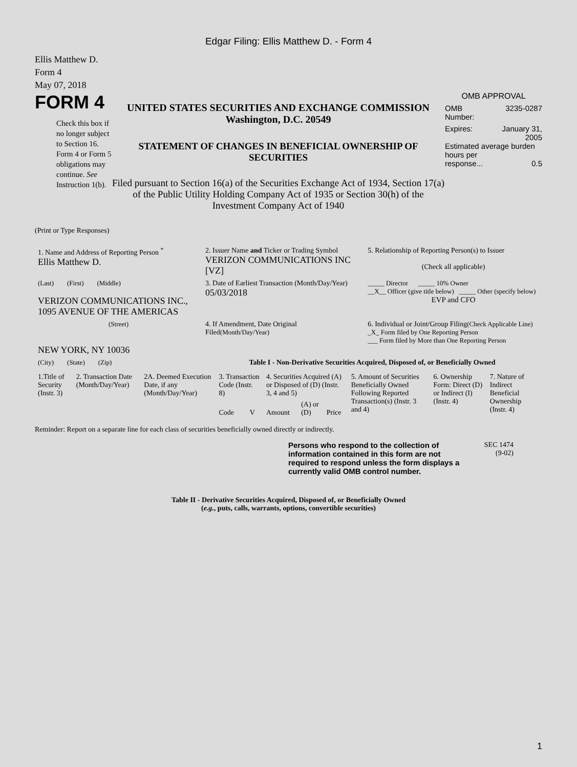Edgar Filing: Ellis Matthew D. - Form 4
Ellis Matthew D.
Form 4
May 07, 2018
FORM 4
Check this box if no longer subject to Section 16. Form 4 or Form 5 obligations may continue. See Instruction 1(b).
UNITED STATES SECURITIES AND EXCHANGE COMMISSION
Washington, D.C. 20549
STATEMENT OF CHANGES IN BENEFICIAL OWNERSHIP OF SECURITIES
Filed pursuant to Section 16(a) of the Securities Exchange Act of 1934, Section 17(a) of the Public Utility Holding Company Act of 1935 or Section 30(h) of the Investment Company Act of 1940
OMB APPROVAL
OMB
Number: 3235-0287
Expires: January 31,
2005
Estimated average burden hours per
response... 0.5
(Print or Type Responses)
| 1. Name and Address of Reporting Person <sup>*</sup> Ellis Matthew D. | 2. Issuer Name and Ticker or Trading Symbol VERIZON COMMUNICATIONS INC [VZ] | 5. Relationship of Reporting Person(s) to Issuer (Check all applicable) |
| (Last) (First) (Middle) VERIZON COMMUNICATIONS INC., 1095 AVENUE OF THE AMERICAS | 3. Date of Earliest Transaction (Month/Day/Year) 05/03/2018 | _____ Director _____ 10% Owner __X__ Officer (give title below) _____ Other (specify below) EVP and CFO |
| (Street) NEW YORK, NY 10036 | 4. If Amendment, Date Original Filed (Month/Day/Year) | 6. Individual or Joint/Group Filing (Check Applicable Line) _X_ Form filed by One Reporting Person ___ Form filed by More than One Reporting Person |
| (City) (State) (Zip) | Table I - Non-Derivative Securities Acquired, Disposed of, or Beneficially Owned | |
| 1.Title of Security (Instr. 3) | 2. Transaction Date (Month/Day/Year) | 2A. Deemed Execution Date, if any (Month/Day/Year) | 3. Transaction Code (Instr. 8) | | 4. Securities Acquired (A) or Disposed of (D) (Instr. 3, 4 and 5) | | | 5. Amount of Securities Beneficially Owned Following Reported Transaction(s) (Instr. 3 and 4) | 6. Ownership Form: Direct (D) or Indirect (I) (Instr. 4) | 7. Nature of Indirect Beneficial Ownership (Instr. 4) |
| | | | Code | V | Amount | (A) or (D) | Price | | | |
Reminder: Report on a separate line for each class of securities beneficially owned directly or indirectly.
Persons who respond to the collection of information contained in this form are not required to respond unless the form displays a currently valid OMB control number.
SEC 1474
(9-02)
Table II - Derivative Securities Acquired, Disposed of, or Beneficially Owned
(e.g., puts, calls, warrants, options, convertible securities)
1